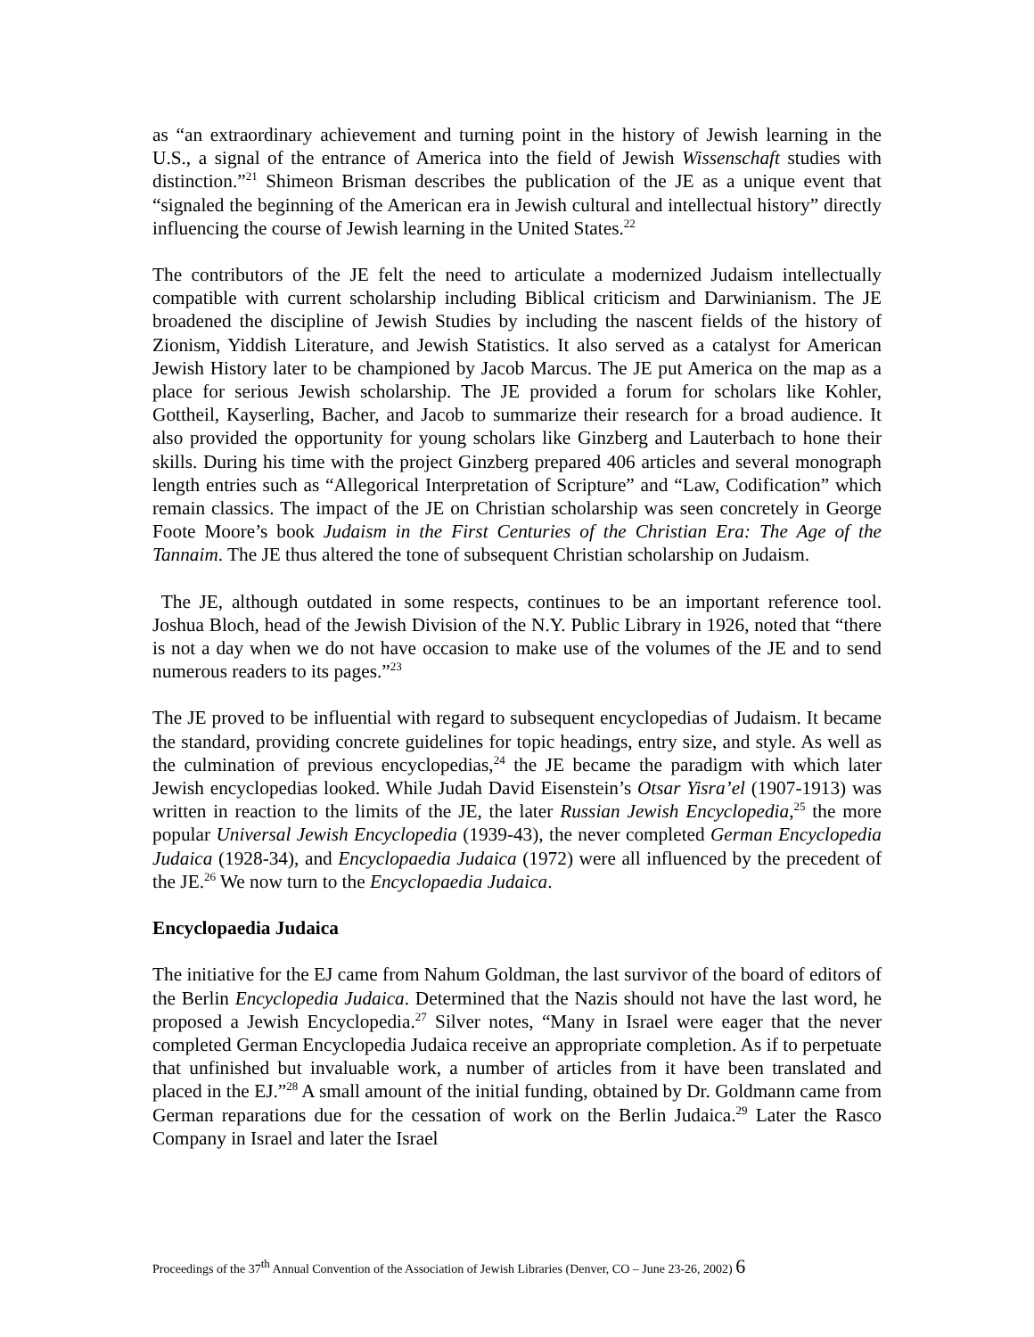as “an extraordinary achievement and turning point in the history of Jewish learning in the U.S., a signal of the entrance of America into the field of Jewish Wissenschaft studies with distinction.”<sup>21</sup> Shimeon Brisman describes the publication of the JE as a unique event that “signaled the beginning of the American era in Jewish cultural and intellectual history” directly influencing the course of Jewish learning in the United States.<sup>22</sup>
The contributors of the JE felt the need to articulate a modernized Judaism intellectually compatible with current scholarship including Biblical criticism and Darwinianism. The JE broadened the discipline of Jewish Studies by including the nascent fields of the history of Zionism, Yiddish Literature, and Jewish Statistics. It also served as a catalyst for American Jewish History later to be championed by Jacob Marcus. The JE put America on the map as a place for serious Jewish scholarship. The JE provided a forum for scholars like Kohler, Gottheil, Kayserling, Bacher, and Jacob to summarize their research for a broad audience. It also provided the opportunity for young scholars like Ginzberg and Lauterbach to hone their skills. During his time with the project Ginzberg prepared 406 articles and several monograph length entries such as “Allegorical Interpretation of Scripture” and “Law, Codification” which remain classics. The impact of the JE on Christian scholarship was seen concretely in George Foote Moore’s book Judaism in the First Centuries of the Christian Era: The Age of the Tannaim. The JE thus altered the tone of subsequent Christian scholarship on Judaism.
The JE, although outdated in some respects, continues to be an important reference tool. Joshua Bloch, head of the Jewish Division of the N.Y. Public Library in 1926, noted that “there is not a day when we do not have occasion to make use of the volumes of the JE and to send numerous readers to its pages.”<sup>23</sup>
The JE proved to be influential with regard to subsequent encyclopedias of Judaism. It became the standard, providing concrete guidelines for topic headings, entry size, and style. As well as the culmination of previous encyclopedias,<sup>24</sup> the JE became the paradigm with which later Jewish encyclopedias looked. While Judah David Eisenstein’s Otsar Yisra’el (1907-1913) was written in reaction to the limits of the JE, the later Russian Jewish Encyclopedia,<sup>25</sup> the more popular Universal Jewish Encyclopedia (1939-43), the never completed German Encyclopedia Judaica (1928-34), and Encyclopaedia Judaica (1972) were all influenced by the precedent of the JE.<sup>26</sup> We now turn to the Encyclopaedia Judaica.
Encyclopaedia Judaica
The initiative for the EJ came from Nahum Goldman, the last survivor of the board of editors of the Berlin Encyclopedia Judaica. Determined that the Nazis should not have the last word, he proposed a Jewish Encyclopedia.<sup>27</sup> Silver notes, “Many in Israel were eager that the never completed German Encyclopedia Judaica receive an appropriate completion. As if to perpetuate that unfinished but invaluable work, a number of articles from it have been translated and placed in the EJ.”<sup>28</sup> A small amount of the initial funding, obtained by Dr. Goldmann came from German reparations due for the cessation of work on the Berlin Judaica.<sup>29</sup> Later the Rasco Company in Israel and later the Israel
Proceedings of the 37<sup>th</sup> Annual Convention of the Association of Jewish Libraries (Denver, CO – June 23-26, 2002) 6